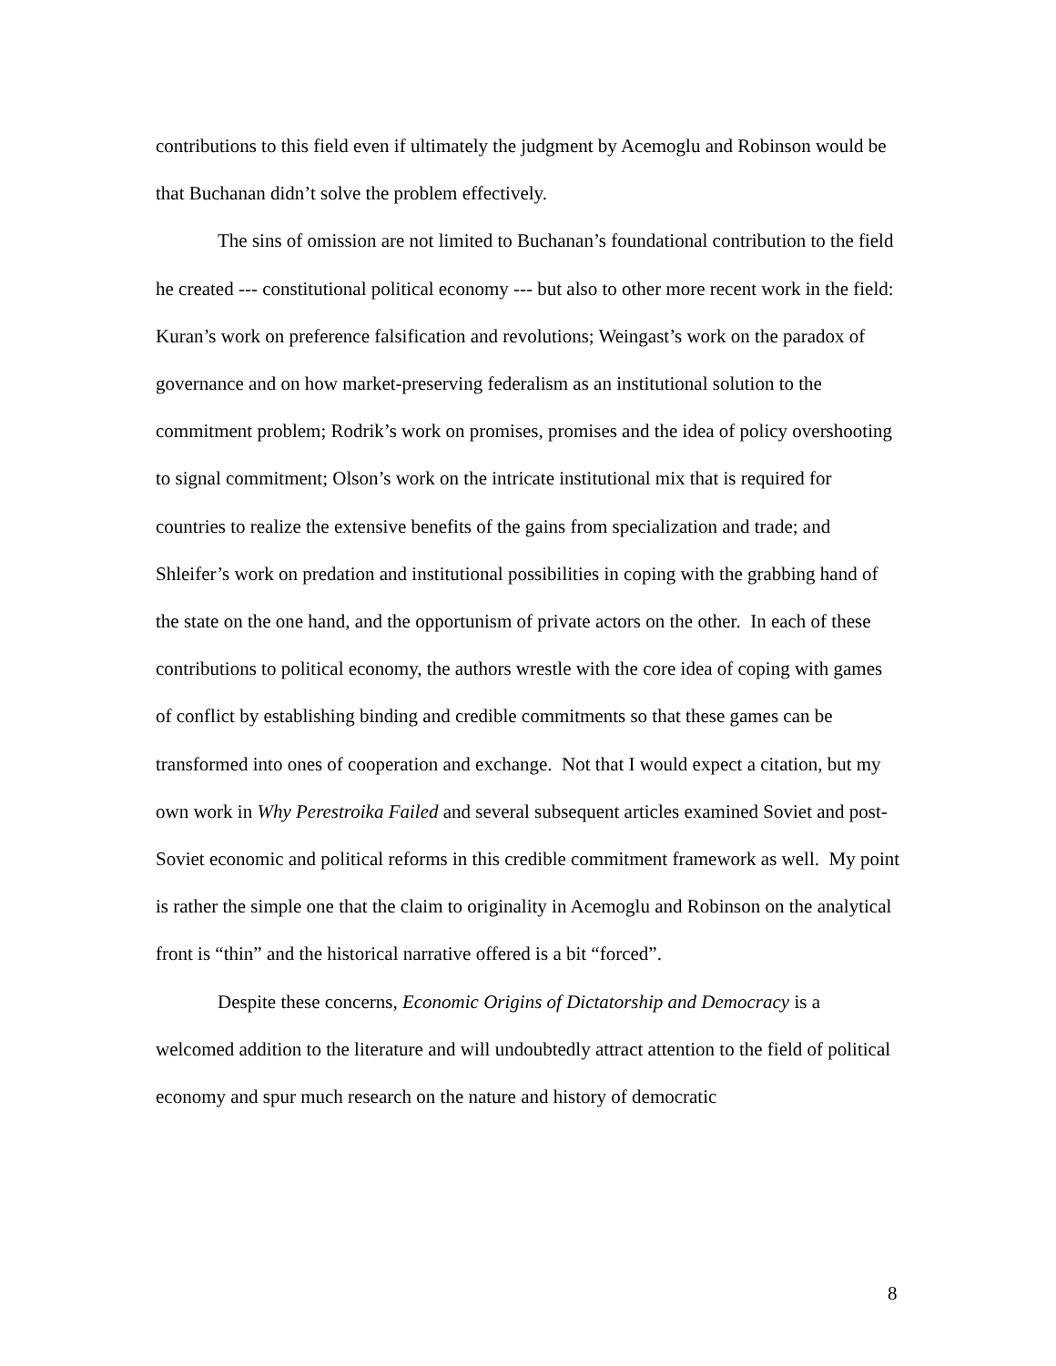contributions to this field even if ultimately the judgment by Acemoglu and Robinson would be that Buchanan didn’t solve the problem effectively.
The sins of omission are not limited to Buchanan’s foundational contribution to the field he created --- constitutional political economy --- but also to other more recent work in the field: Kuran’s work on preference falsification and revolutions; Weingast’s work on the paradox of governance and on how market-preserving federalism as an institutional solution to the commitment problem; Rodrik’s work on promises, promises and the idea of policy overshooting to signal commitment; Olson’s work on the intricate institutional mix that is required for countries to realize the extensive benefits of the gains from specialization and trade; and Shleifer’s work on predation and institutional possibilities in coping with the grabbing hand of the state on the one hand, and the opportunism of private actors on the other. In each of these contributions to political economy, the authors wrestle with the core idea of coping with games of conflict by establishing binding and credible commitments so that these games can be transformed into ones of cooperation and exchange. Not that I would expect a citation, but my own work in Why Perestroika Failed and several subsequent articles examined Soviet and post-Soviet economic and political reforms in this credible commitment framework as well. My point is rather the simple one that the claim to originality in Acemoglu and Robinson on the analytical front is “thin” and the historical narrative offered is a bit “forced”.
Despite these concerns, Economic Origins of Dictatorship and Democracy is a welcomed addition to the literature and will undoubtedly attract attention to the field of political economy and spur much research on the nature and history of democratic
8